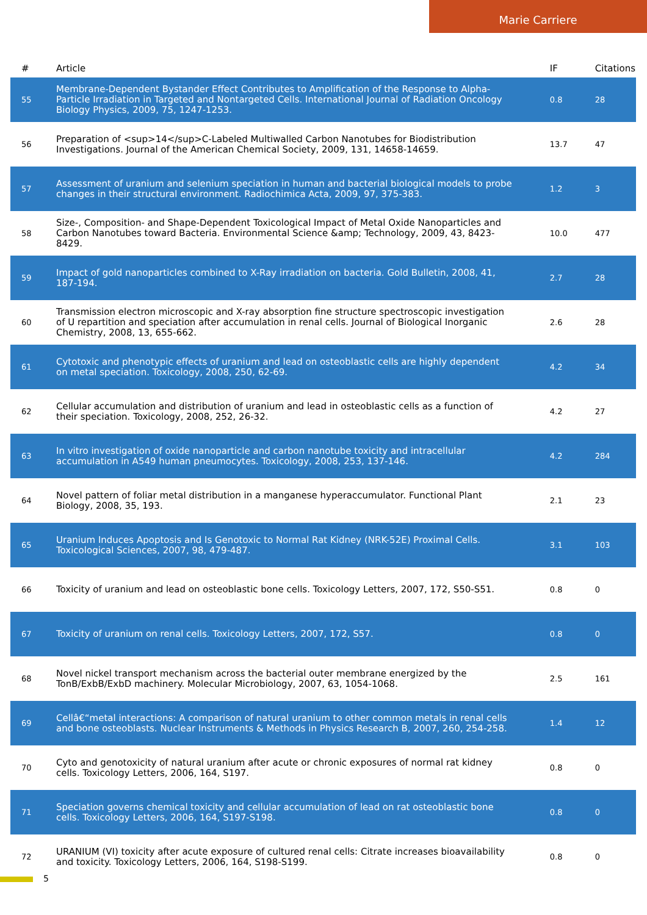Marie Carriere
| # | Article | IF | Citations |
| --- | --- | --- | --- |
| 55 | Membrane-Dependent Bystander Effect Contributes to Amplification of the Response to Alpha-Particle Irradiation in Targeted and Nontargeted Cells. International Journal of Radiation Oncology Biology Physics, 2009, 75, 1247-1253. | 0.8 | 28 |
| 56 | Preparation of <sup>14</sup>C-Labeled Multiwalled Carbon Nanotubes for Biodistribution Investigations. Journal of the American Chemical Society, 2009, 131, 14658-14659. | 13.7 | 47 |
| 57 | Assessment of uranium and selenium speciation in human and bacterial biological models to probe changes in their structural environment. Radiochimica Acta, 2009, 97, 375-383. | 1.2 | 3 |
| 58 | Size-, Composition- and Shape-Dependent Toxicological Impact of Metal Oxide Nanoparticles and Carbon Nanotubes toward Bacteria. Environmental Science &amp; Technology, 2009, 43, 8423-8429. | 10.0 | 477 |
| 59 | Impact of gold nanoparticles combined to X-Ray irradiation on bacteria. Gold Bulletin, 2008, 41, 187-194. | 2.7 | 28 |
| 60 | Transmission electron microscopic and X-ray absorption fine structure spectroscopic investigation of U repartition and speciation after accumulation in renal cells. Journal of Biological Inorganic Chemistry, 2008, 13, 655-662. | 2.6 | 28 |
| 61 | Cytotoxic and phenotypic effects of uranium and lead on osteoblastic cells are highly dependent on metal speciation. Toxicology, 2008, 250, 62-69. | 4.2 | 34 |
| 62 | Cellular accumulation and distribution of uranium and lead in osteoblastic cells as a function of their speciation. Toxicology, 2008, 252, 26-32. | 4.2 | 27 |
| 63 | In vitro investigation of oxide nanoparticle and carbon nanotube toxicity and intracellular accumulation in A549 human pneumocytes. Toxicology, 2008, 253, 137-146. | 4.2 | 284 |
| 64 | Novel pattern of foliar metal distribution in a manganese hyperaccumulator. Functional Plant Biology, 2008, 35, 193. | 2.1 | 23 |
| 65 | Uranium Induces Apoptosis and Is Genotoxic to Normal Rat Kidney (NRK-52E) Proximal Cells. Toxicological Sciences, 2007, 98, 479-487. | 3.1 | 103 |
| 66 | Toxicity of uranium and lead on osteoblastic bone cells. Toxicology Letters, 2007, 172, S50-S51. | 0.8 | 0 |
| 67 | Toxicity of uranium on renal cells. Toxicology Letters, 2007, 172, S57. | 0.8 | 0 |
| 68 | Novel nickel transport mechanism across the bacterial outer membrane energized by the TonB/ExbB/ExbD machinery. Molecular Microbiology, 2007, 63, 1054-1068. | 2.5 | 161 |
| 69 | Cellâ€“metal interactions: A comparison of natural uranium to other common metals in renal cells and bone osteoblasts. Nuclear Instruments & Methods in Physics Research B, 2007, 260, 254-258. | 1.4 | 12 |
| 70 | Cyto and genotoxicity of natural uranium after acute or chronic exposures of normal rat kidney cells. Toxicology Letters, 2006, 164, S197. | 0.8 | 0 |
| 71 | Speciation governs chemical toxicity and cellular accumulation of lead on rat osteoblastic bone cells. Toxicology Letters, 2006, 164, S197-S198. | 0.8 | 0 |
| 72 | URANIUM (VI) toxicity after acute exposure of cultured renal cells: Citrate increases bioavailability and toxicity. Toxicology Letters, 2006, 164, S198-S199. | 0.8 | 0 |
5